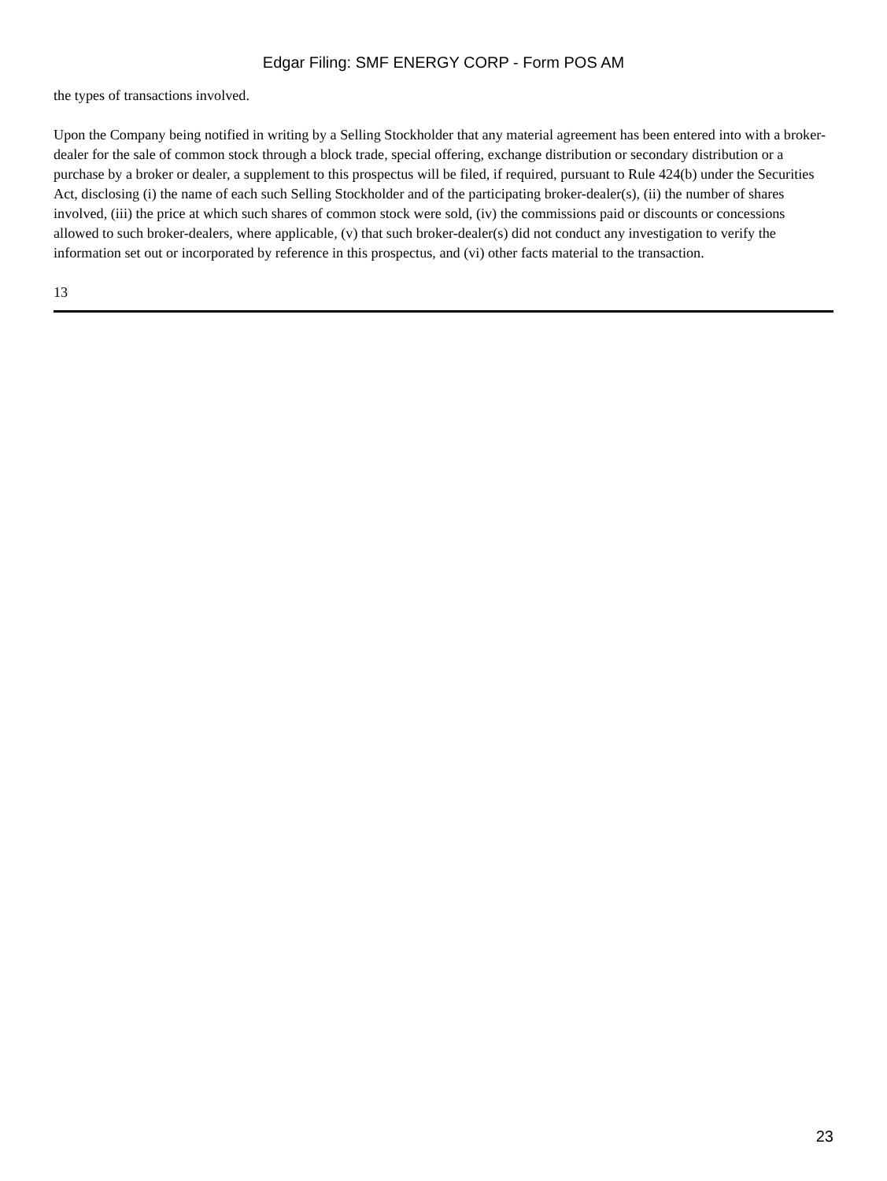Edgar Filing: SMF ENERGY CORP - Form POS AM
the types of transactions involved.
Upon the Company being notified in writing by a Selling Stockholder that any material agreement has been entered into with a broker-dealer for the sale of common stock through a block trade, special offering, exchange distribution or secondary distribution or a purchase by a broker or dealer, a supplement to this prospectus will be filed, if required, pursuant to Rule 424(b) under the Securities Act, disclosing (i) the name of each such Selling Stockholder and of the participating broker-dealer(s), (ii) the number of shares involved, (iii) the price at which such shares of common stock were sold, (iv) the commissions paid or discounts or concessions allowed to such broker-dealers, where applicable, (v) that such broker-dealer(s) did not conduct any investigation to verify the information set out or incorporated by reference in this prospectus, and (vi) other facts material to the transaction.
13
23